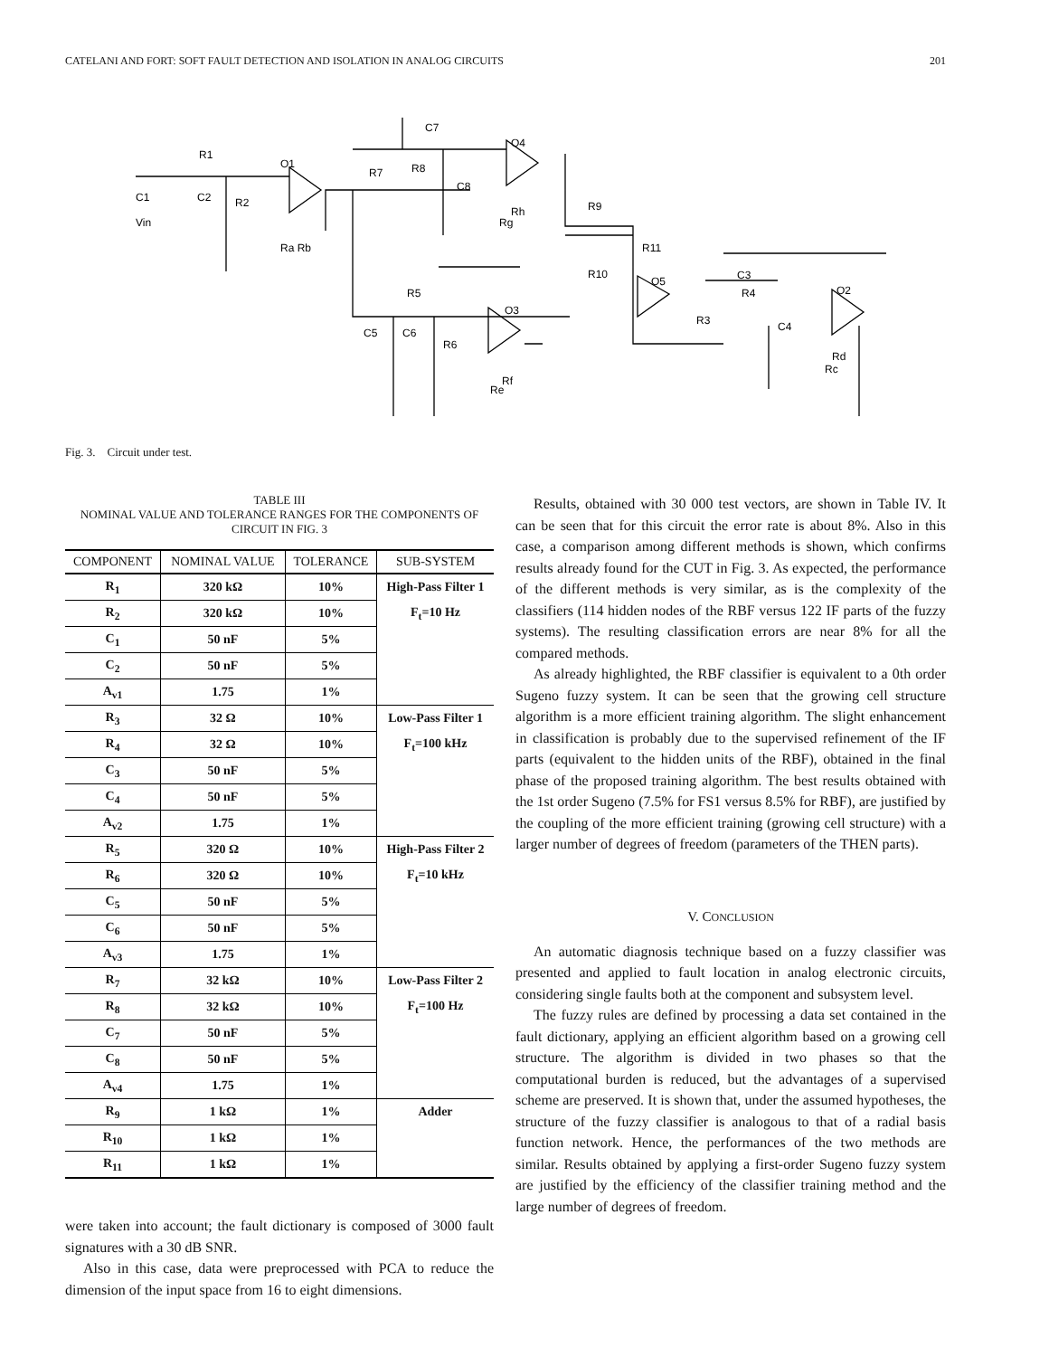CATELANI AND FORT: SOFT FAULT DETECTION AND ISOLATION IN ANALOG CIRCUITS 201
R1
C1
C2
R2
O1
Vin
Ra Rb
C7
R7
R8
C8
O4
Rh
Rg
R9
R11
R10
O5
C3
R4
R3
C4
O2
Rd
Rc
R5
C5
C6
R6
O3
Rf
Re
Fig. 3. Circuit under test.
TABLE III
NOMINAL VALUE AND TOLERANCE RANGES FOR THE COMPONENTS OF
CIRCUIT IN FIG. 3
| COMPONENT | NOMINAL VALUE | TOLERANCE | SUB-SYSTEM |
| --- | --- | --- | --- |
| R<sub>1</sub> | 320 kΩ | 10% | High-Pass Filter 1 |
| R<sub>2</sub> | 320 kΩ | 10% | F<sub>t</sub>=10 Hz |
| C<sub>1</sub> | 50 nF | 5% | |
| C<sub>2</sub> | 50 nF | 5% | |
| A<sub>v1</sub> | 1.75 | 1% | |
| R<sub>3</sub> | 32 Ω | 10% | Low-Pass Filter 1 |
| R<sub>4</sub> | 32 Ω | 10% | F<sub>t</sub>=100 kHz |
| C<sub>3</sub> | 50 nF | 5% | |
| C<sub>4</sub> | 50 nF | 5% | |
| A<sub>v2</sub> | 1.75 | 1% | |
| R<sub>5</sub> | 320 Ω | 10% | High-Pass Filter 2 |
| R<sub>6</sub> | 320 Ω | 10% | F<sub>t</sub>=10 kHz |
| C<sub>5</sub> | 50 nF | 5% | |
| C<sub>6</sub> | 50 nF | 5% | |
| A<sub>v3</sub> | 1.75 | 1% | |
| R<sub>7</sub> | 32 kΩ | 10% | Low-Pass Filter 2 |
| R<sub>8</sub> | 32 kΩ | 10% | F<sub>t</sub>=100 Hz |
| C<sub>7</sub> | 50 nF | 5% | |
| C<sub>8</sub> | 50 nF | 5% | |
| A<sub>v4</sub> | 1.75 | 1% | |
| R<sub>9</sub> | 1 kΩ | 1% | Adder |
| R<sub>10</sub> | 1 kΩ | 1% | |
| R<sub>11</sub> | 1 kΩ | 1% | |
were taken into account; the fault dictionary is composed of 3000 fault signatures with a 30 dB SNR.
Also in this case, data were preprocessed with PCA to reduce the dimension of the input space from 16 to eight dimensions.
Results, obtained with 30 000 test vectors, are shown in Table IV. It can be seen that for this circuit the error rate is about 8%. Also in this case, a comparison among different methods is shown, which confirms results already found for the CUT in Fig. 3. As expected, the performance of the different methods is very similar, as is the complexity of the classifiers (114 hidden nodes of the RBF versus 122 IF parts of the fuzzy systems). The resulting classification errors are near 8% for all the compared methods.
As already highlighted, the RBF classifier is equivalent to a 0th order Sugeno fuzzy system. It can be seen that the growing cell structure algorithm is a more efficient training algorithm. The slight enhancement in classification is probably due to the supervised refinement of the IF parts (equivalent to the hidden units of the RBF), obtained in the final phase of the proposed training algorithm. The best results obtained with the 1st order Sugeno (7.5% for FS1 versus 8.5% for RBF), are justified by the coupling of the more efficient training (growing cell structure) with a larger number of degrees of freedom (parameters of the THEN parts).
V. CONCLUSION
An automatic diagnosis technique based on a fuzzy classifier was presented and applied to fault location in analog electronic circuits, considering single faults both at the component and subsystem level.
The fuzzy rules are defined by processing a data set contained in the fault dictionary, applying an efficient algorithm based on a growing cell structure. The algorithm is divided in two phases so that the computational burden is reduced, but the advantages of a supervised scheme are preserved. It is shown that, under the assumed hypotheses, the structure of the fuzzy classifier is analogous to that of a radial basis function network. Hence, the performances of the two methods are similar. Results obtained by applying a first-order Sugeno fuzzy system are justified by the efficiency of the classifier training method and the large number of degrees of freedom.